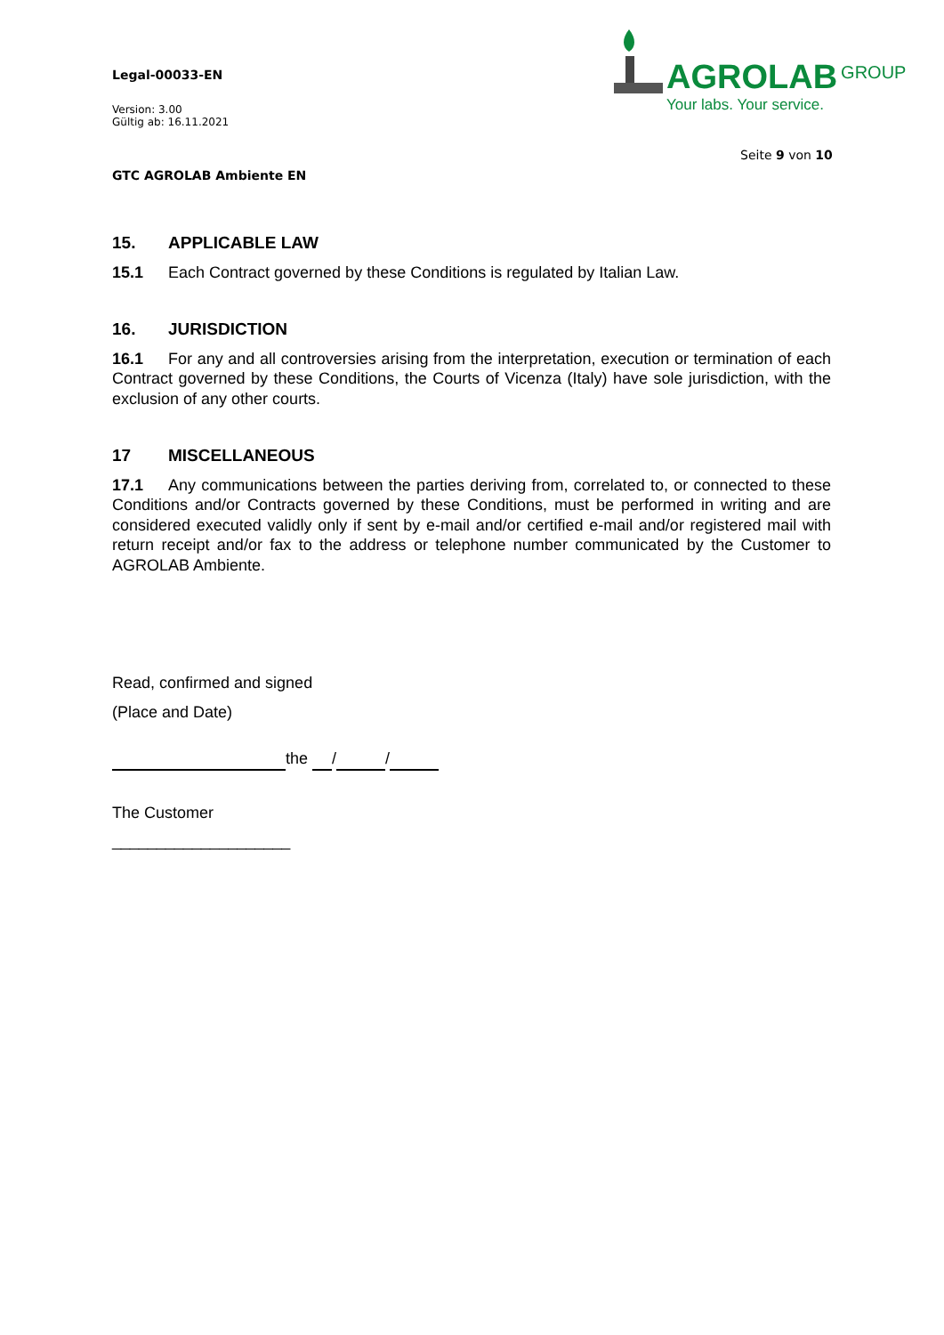Legal-00033-EN
Version: 3.00
Gültig ab: 16.11.2021
GTC AGROLAB Ambiente EN
AGROLAB GROUP
Your labs. Your service.
Seite 9 von 10
15. APPLICABLE LAW
15.1 Each Contract governed by these Conditions is regulated by Italian Law.
16. JURISDICTION
16.1 For any and all controversies arising from the interpretation, execution or termination of each Contract governed by these Conditions, the Courts of Vicenza (Italy) have sole jurisdiction, with the exclusion of any other courts.
17 MISCELLANEOUS
17.1 Any communications between the parties deriving from, correlated to, or connected to these Conditions and/or Contracts governed by these Conditions, must be performed in writing and are considered executed validly only if sent by e-mail and/or certified e-mail and/or registered mail with return receipt and/or fax to the address or telephone number communicated by the Customer to AGROLAB Ambiente.
Read, confirmed and signed
(Place and Date)
the / /
The Customer
____________________